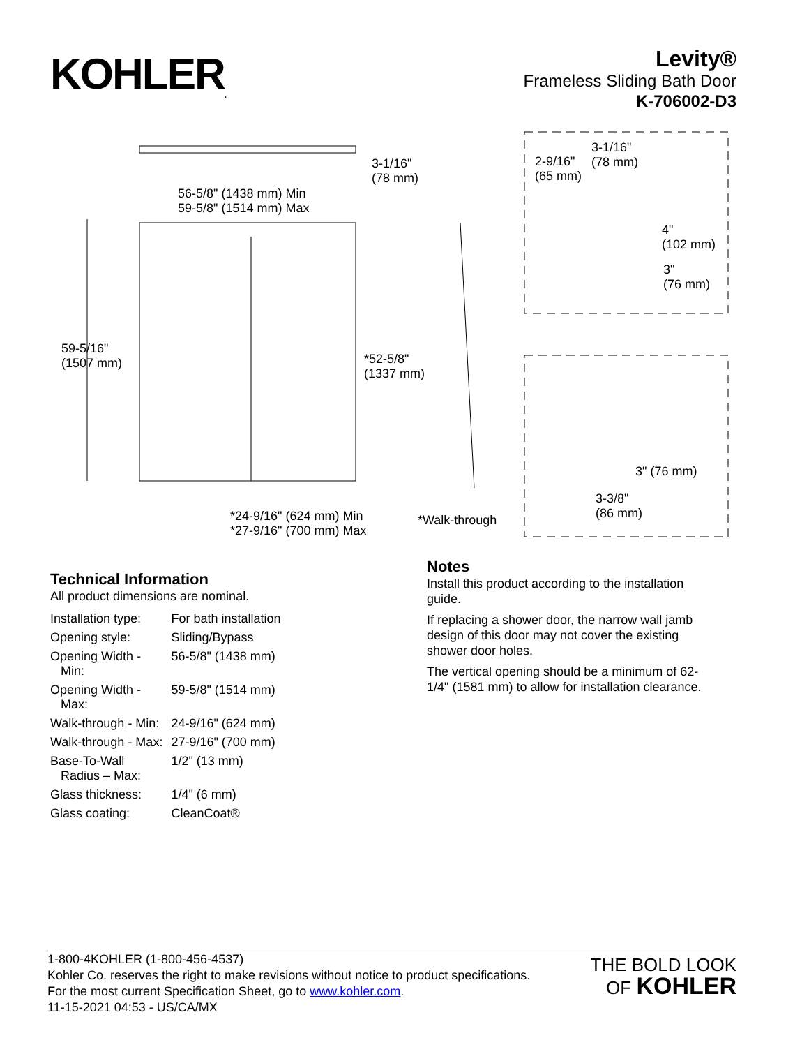KOHLER<sub>.</sub>
Levity®
Frameless Sliding Bath Door
K-706002-D3
3-1/16"
(78 mm)
56-5/8" (1438 mm) Min
59-5/8" (1514 mm) Max
59-5/16"
(1507 mm) *52-5/8"
(1337 mm)
*24-9/16" (624 mm) Min
*27-9/16" (700 mm) Max
*Walk-through
2-9/16"
(65 mm)
3-1/16"
(78 mm)
4"
(102 mm)
3"
(76 mm)
3" (76 mm)
3-3/8"
(86 mm)
Technical Information
All product dimensions are nominal.
| Installation type: | For bath installation |
| Opening style: | Sliding/Bypass |
| Opening Width - Min: | 56-5/8" (1438 mm) |
| Opening Width - Max: | 59-5/8" (1514 mm) |
| Walk-through - Min: | 24-9/16" (624 mm) |
| Walk-through - Max: | 27-9/16" (700 mm) |
| Base-To-Wall Radius – Max: | 1/2" (13 mm) |
| Glass thickness: | 1/4" (6 mm) |
| Glass coating: | CleanCoat® |
Notes
Install this product according to the installation guide.
If replacing a shower door, the narrow wall jamb design of this door may not cover the existing shower door holes.
The vertical opening should be a minimum of 62-1/4" (1581 mm) to allow for installation clearance.
1-800-4KOHLER (1-800-456-4537)
Kohler Co. reserves the right to make revisions without notice to product specifications.
For the most current Specification Sheet, go to www.kohler.com.
11-15-2021 04:53 - US/CA/MX
THE BOLD LOOK
OF KOHLER